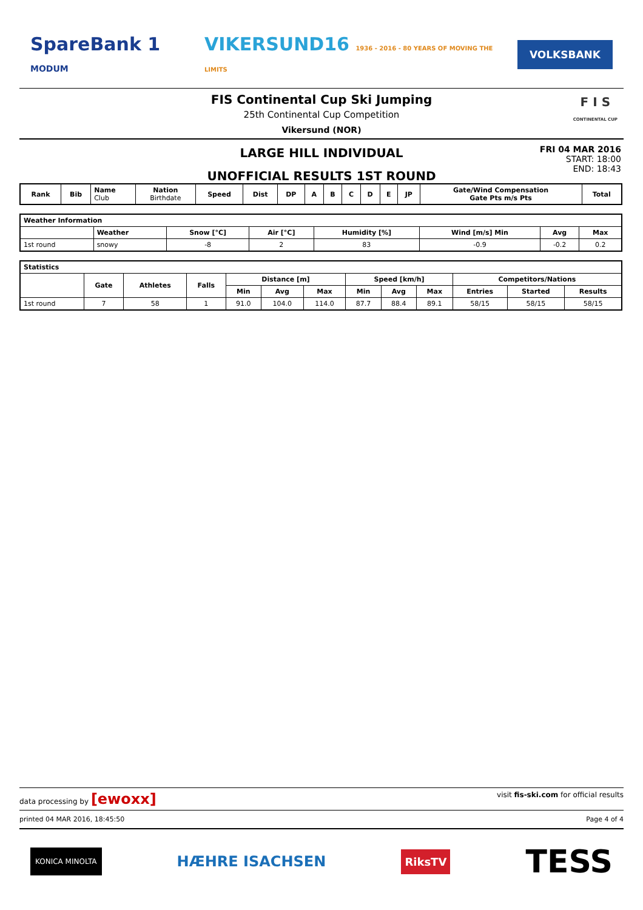SpareBank 1 MODUM VIKERSUND16 1936 - 2016 - 80 YEARS OF MOVING THE LIMITS VOLKSBANK
FIS Continental Cup Ski Jumping
25th Continental Cup Competition
Vikersund (NOR)
F I S
CONTINENTAL CUP
LARGE HILL INDIVIDUAL
UNOFFICIAL RESULTS 1ST ROUND
FRI 04 MAR 2016
START: 18:00
END: 18:43
| Rank | Bib | Name Club | Nation Birthdate | Speed | Dist | DP | A | B | C | D | E | JP | Gate/Wind Compensation Gate Pts m/s Pts | Total |
| --- | --- | --- | --- | --- | --- | --- | --- | --- | --- | --- | --- | --- | --- | --- |
| Weather Information | | | | | | | |
| --- | --- | --- | --- | --- | --- | --- | --- |
| | Weather | Snow [°C] | Air [°C] | Humidity [%] | Wind [m/s] Min | Avg | Max |
| 1st round | snowy | -8 | 2 | 83 | -0.9 | -0.2 | 0.2 |
| Statistics | | | | | | | | | | | | |
| --- | --- | --- | --- | --- | --- | --- | --- | --- | --- | --- | --- | --- |
| | Gate | Athletes | Falls | Distance [m] | | | Speed [km/h] | | | Competitors/Nations | | |
| | | | | Min | Avg | Max | Min | Avg | Max | Entries | Started | Results |
| 1st round | 7 | 58 | 1 | 91.0 | 104.0 | 114.0 | 87.7 | 88.4 | 89.1 | 58/15 | 58/15 | 58/15 |
data processing by [ewoxx] visit fis-ski.com for official results
printed 04 MAR 2016, 18:45:50 Page 4 of 4
KONICA MINOLTA HÆHRE ISACHSEN RiksTV TESS